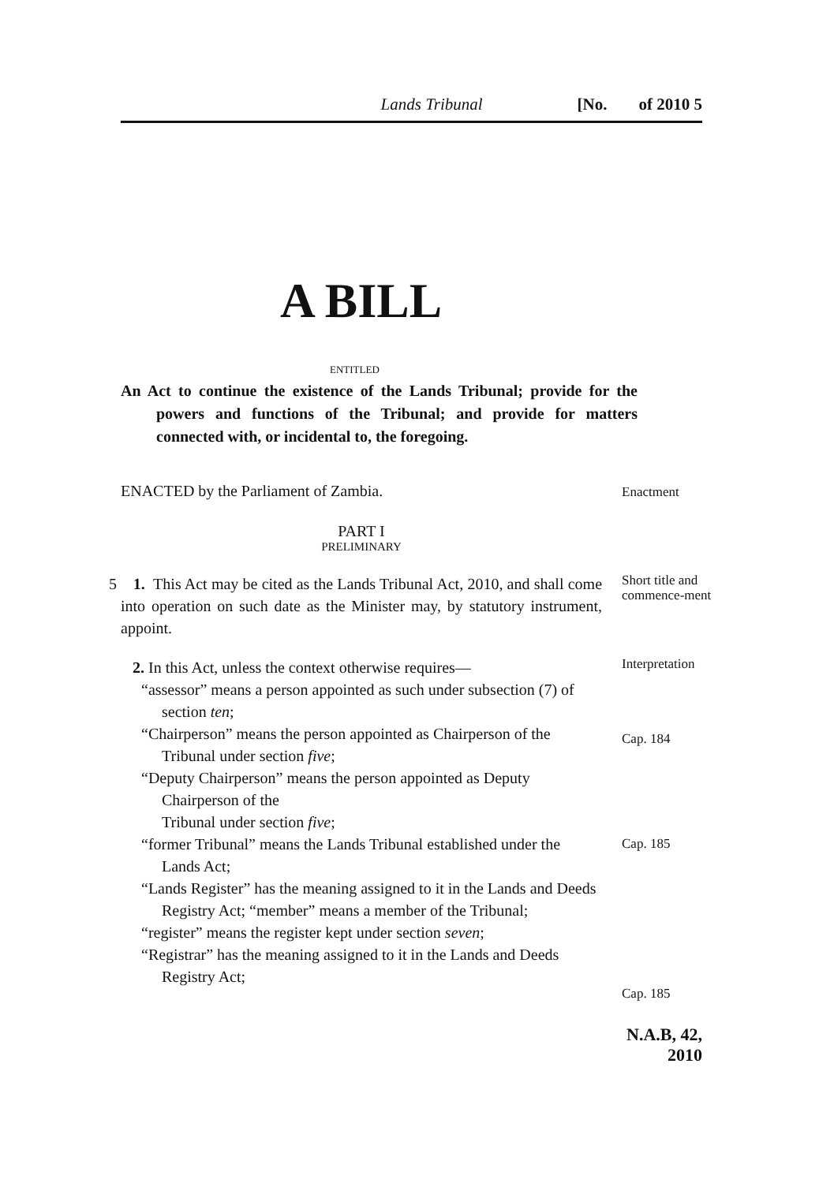Lands Tribunal [No. of 2010 5
A BILL
ENTITLED
An Act to continue the existence of the Lands Tribunal; provide for the powers and functions of the Tribunal; and provide for matters connected with, or incidental to, the foregoing.
ENACTED by the Parliament of Zambia.
Enactment
PART I
PRELIMINARY
5 1. This Act may be cited as the Lands Tribunal Act, 2010, and shall come into operation on such date as the Minister may, by statutory instrument, appoint.
Short title and commence-ment
2. In this Act, unless the context otherwise requires—
“assessor” means a person appointed as such under subsection (7) of section ten;
“Chairperson” means the person appointed as Chairperson of the Tribunal under section five;
“Deputy Chairperson” means the person appointed as Deputy Chairperson of the
Tribunal under section five;
“former Tribunal” means the Lands Tribunal established under the Lands Act;
“Lands Register” has the meaning assigned to it in the Lands and Deeds Registry Act; “member” means a member of the Tribunal;
“register” means the register kept under section seven;
“Registrar” has the meaning assigned to it in the Lands and Deeds Registry Act;
Interpretation
Cap. 184
Cap. 185
Cap. 185
10 15 20
N.A.B, 42, 2010